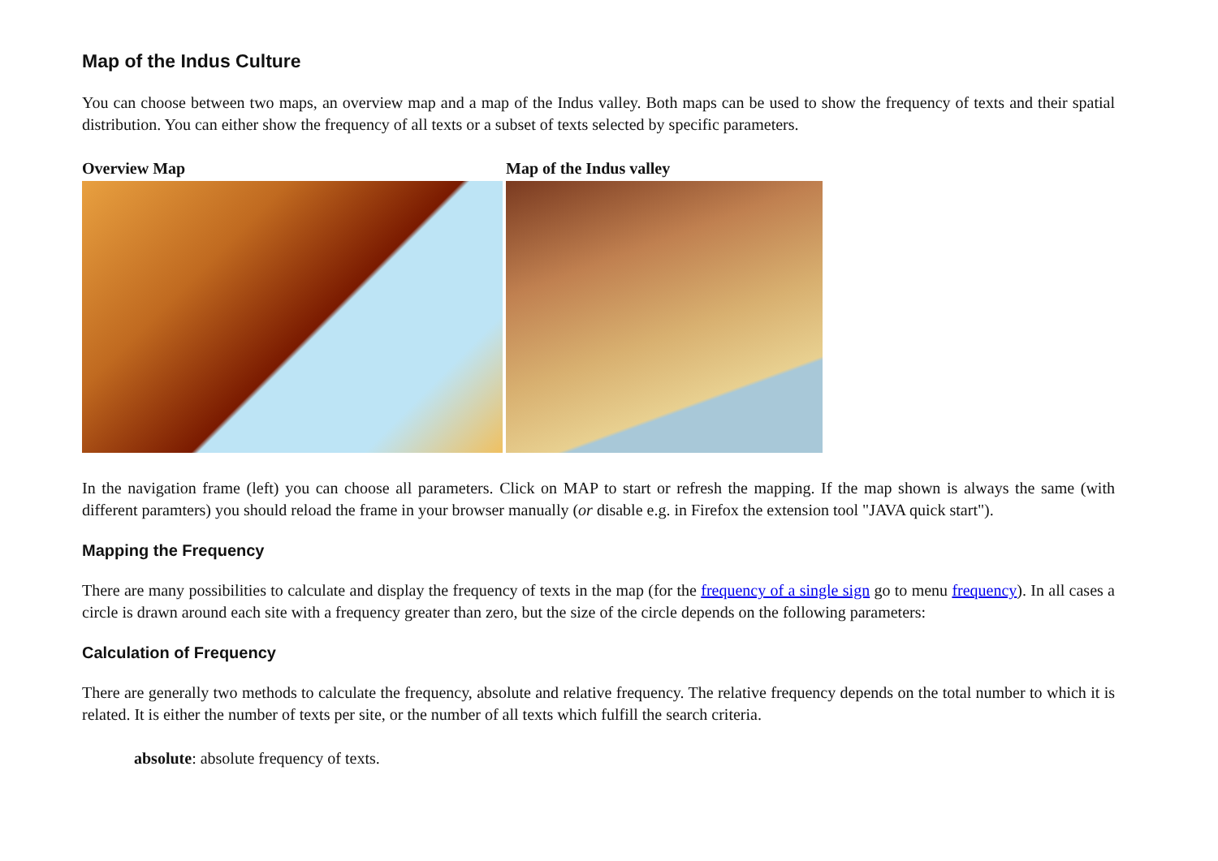Map of the Indus Culture
You can choose between two maps, an overview map and a map of the Indus valley. Both maps can be used to show the frequency of texts and their spatial distribution. You can either show the frequency of all texts or a subset of texts selected by specific parameters.
Overview Map Map of the Indus valley
In the navigation frame (left) you can choose all parameters. Click on MAP to start or refresh the mapping. If the map shown is always the same (with different paramters) you should reload the frame in your browser manually (or disable e.g. in Firefox the extension tool "JAVA quick start").
Mapping the Frequency
There are many possibilities to calculate and display the frequency of texts in the map (for the frequency of a single sign go to menu frequency). In all cases a circle is drawn around each site with a frequency greater than zero, but the size of the circle depends on the following parameters:
Calculation of Frequency
There are generally two methods to calculate the frequency, absolute and relative frequency. The relative frequency depends on the total number to which it is related. It is either the number of texts per site, or the number of all texts which fulfill the search criteria.
absolute: absolute frequency of texts.